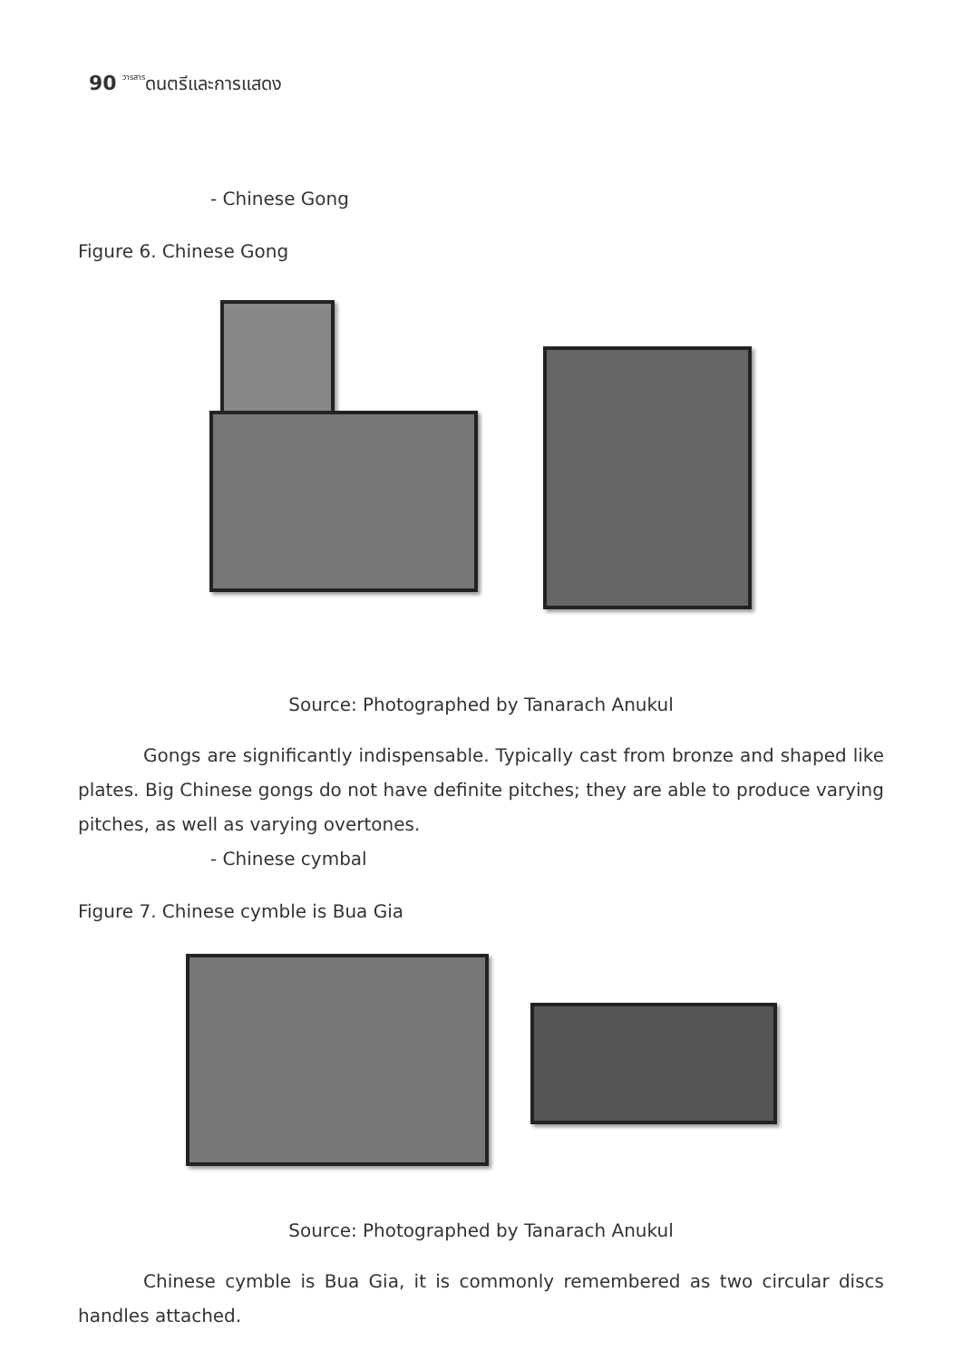90 วารสารดนตรีและการแสดง
- Chinese Gong
Figure 6. Chinese Gong
Source: Photographed by Tanarach Anukul
Gongs are significantly indispensable. Typically cast from bronze and shaped like plates. Big Chinese gongs do not have definite pitches; they are able to produce varying pitches, as well as varying overtones.
- Chinese cymbal
Figure 7. Chinese cymble is Bua Gia
Source: Photographed by Tanarach Anukul
Chinese cymble is Bua Gia, it is commonly remembered as two circular discs handles attached.